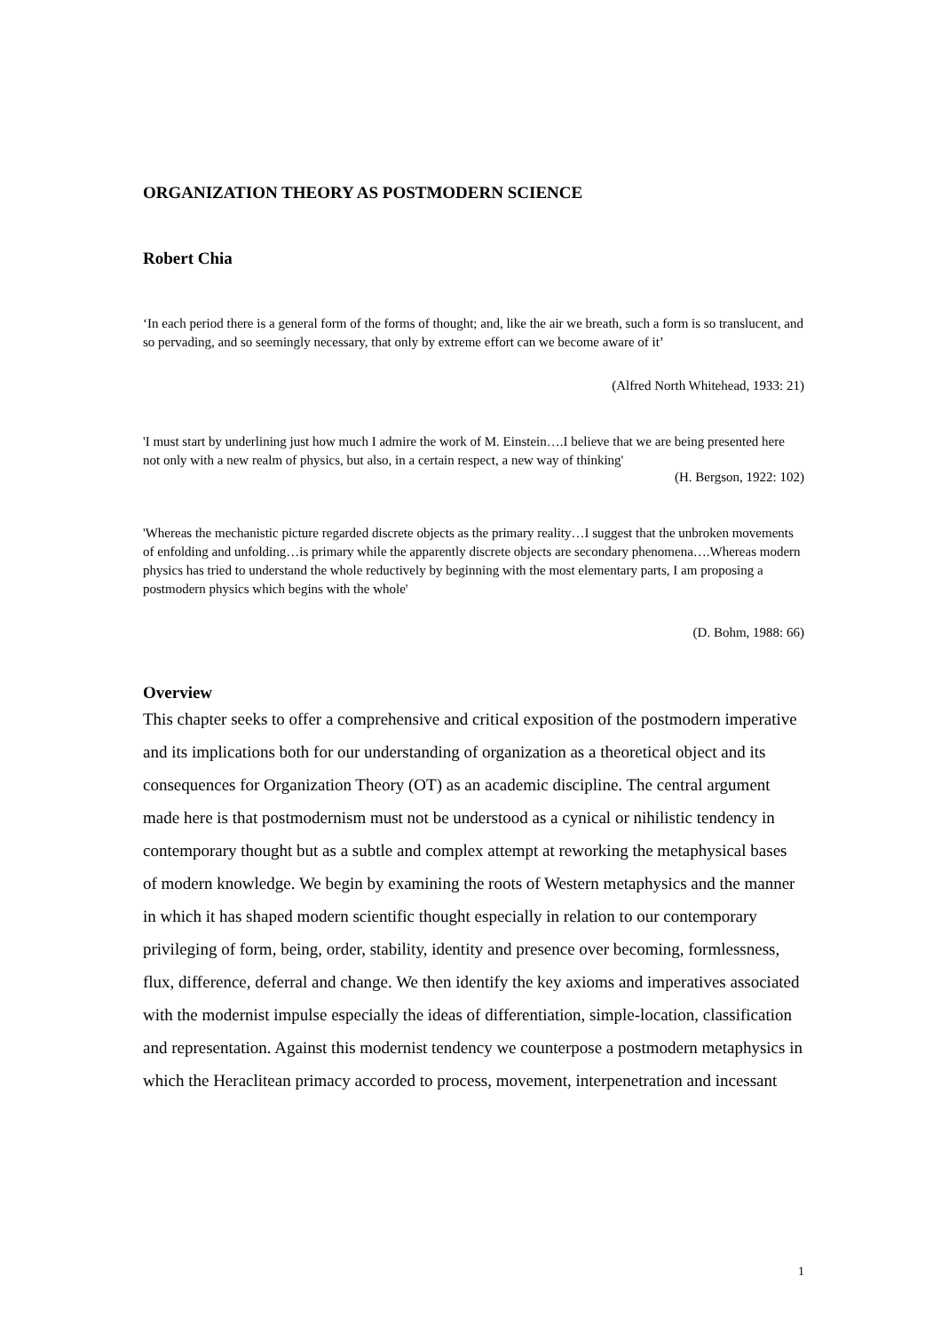ORGANIZATION THEORY AS POSTMODERN SCIENCE
Robert Chia
‘In each period there is a general form of the forms of thought; and, like the air we breath, such a form is so translucent, and so pervading, and so seemingly necessary, that only by extreme effort can we become aware of it’
(Alfred North Whitehead, 1933: 21)
'I must start by underlining just how much I admire the work of M. Einstein….I believe that we are being presented here not only with a new realm of physics, but also, in a certain respect, a new way of thinking'
(H. Bergson, 1922: 102)
'Whereas the mechanistic picture regarded discrete objects as the primary reality…I suggest that the unbroken movements of enfolding and unfolding…is primary while the apparently discrete objects are secondary phenomena….Whereas modern physics has tried to understand the whole reductively by beginning with the most elementary parts, I am proposing a postmodern physics which begins with the whole'
(D. Bohm, 1988: 66)
Overview
This chapter seeks to offer a comprehensive and critical exposition of the postmodern imperative and its implications both for our understanding of organization as a theoretical object and its consequences for Organization Theory (OT) as an academic discipline. The central argument made here is that postmodernism must not be understood as a cynical or nihilistic tendency in contemporary thought but as a subtle and complex attempt at reworking the metaphysical bases of modern knowledge. We begin by examining the roots of Western metaphysics and the manner in which it has shaped modern scientific thought especially in relation to our contemporary privileging of form, being, order, stability, identity and presence over becoming, formlessness, flux, difference, deferral and change. We then identify the key axioms and imperatives associated with the modernist impulse especially the ideas of differentiation, simple-location, classification and representation. Against this modernist tendency we counterpose a postmodern metaphysics in which the Heraclitean primacy accorded to process, movement, interpenetration and incessant
1